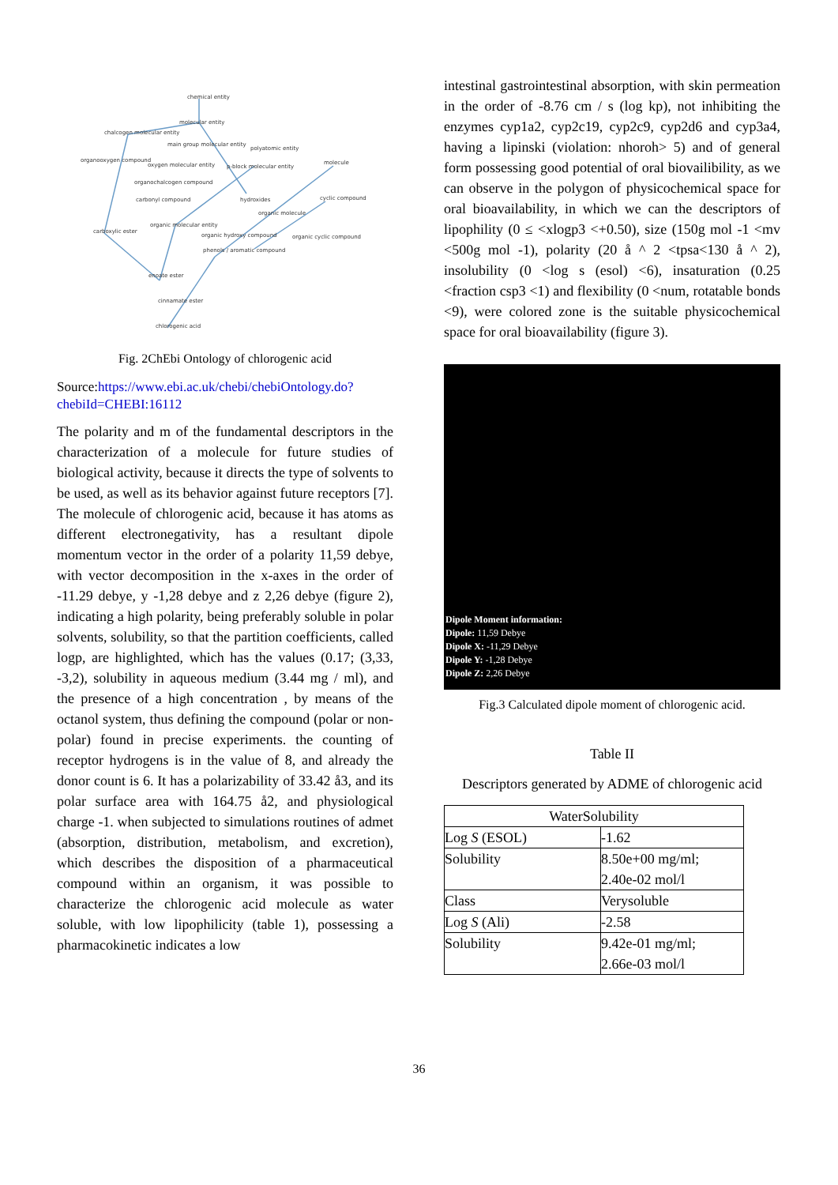chemical entity
molecular entity
chalcogen molecular entity
main group molecular entity
polyatomic entity
organooxygen compound
oxygen molecular entity
p-block molecular entity
molecule
organochalcogen compound
carbonyl compound
hydroxides
cyclic compound
organic molecule
organic molecular entity
carboxylic ester
organic hydroxy compound
organic cyclic compound
phenols / aromatic compound
enoate ester
cinnamate ester
chlorogenic acid
Fig. 2ChEbi Ontology of chlorogenic acid
Source:https://www.ebi.ac.uk/chebi/chebiOntology.do?chebiId=CHEBI:16112
The polarity and m of the fundamental descriptors in the characterization of a molecule for future studies of biological activity, because it directs the type of solvents to be used, as well as its behavior against future receptors [7]. The molecule of chlorogenic acid, because it has atoms as different electronegativity, has a resultant dipole momentum vector in the order of a polarity 11,59 debye, with vector decomposition in the x-axes in the order of -11.29 debye, y -1,28 debye and z 2,26 debye (figure 2), indicating a high polarity, being preferably soluble in polar solvents, solubility, so that the partition coefficients, called logp, are highlighted, which has the values (0.17; (3,33, -3,2), solubility in aqueous medium (3.44 mg / ml), and the presence of a high concentration , by means of the octanol system, thus defining the compound (polar or non-polar) found in precise experiments. the counting of receptor hydrogens is in the value of 8, and already the donor count is 6. It has a polarizability of 33.42 å3, and its polar surface area with 164.75 å2, and physiological charge -1. when subjected to simulations routines of admet (absorption, distribution, metabolism, and excretion), which describes the disposition of a pharmaceutical compound within an organism, it was possible to characterize the chlorogenic acid molecule as water soluble, with low lipophilicity (table 1), possessing a pharmacokinetic indicates a low
intestinal gastrointestinal absorption, with skin permeation in the order of -8.76 cm / s (log kp), not inhibiting the enzymes cyp1a2, cyp2c19, cyp2c9, cyp2d6 and cyp3a4, having a lipinski (violation: nhoroh> 5) and of general form possessing good potential of oral biovailibility, as we can observe in the polygon of physicochemical space for oral bioavailability, in which we can the descriptors of lipophility (0 ≤ <xlogp3 <+0.50), size (150g mol -1 <mv <500g mol -1), polarity (20 å ^ 2 <tpsa<130 å ^ 2), insolubility (0 <log s (esol) <6), insaturation (0.25 <fraction csp3 <1) and flexibility (0 <num, rotatable bonds <9), were colored zone is the suitable physicochemical space for oral bioavailability (figure 3).
Dipole Moment information:
Dipole: 11,59 Debye
Dipole X: -11,29 Debye
Dipole Y: -1,28 Debye
Dipole Z: 2,26 Debye
Fig.3 Calculated dipole moment of chlorogenic acid.
Table II
Descriptors generated by ADME of chlorogenic acid
| WaterSolubility | |
| Log S (ESOL) | -1.62 |
| Solubility | 8.50e+00 mg/ml; 2.40e-02 mol/l |
| Class | Verysoluble |
| Log S (Ali) | -2.58 |
| Solubility | 9.42e-01 mg/ml; 2.66e-03 mol/l |
36